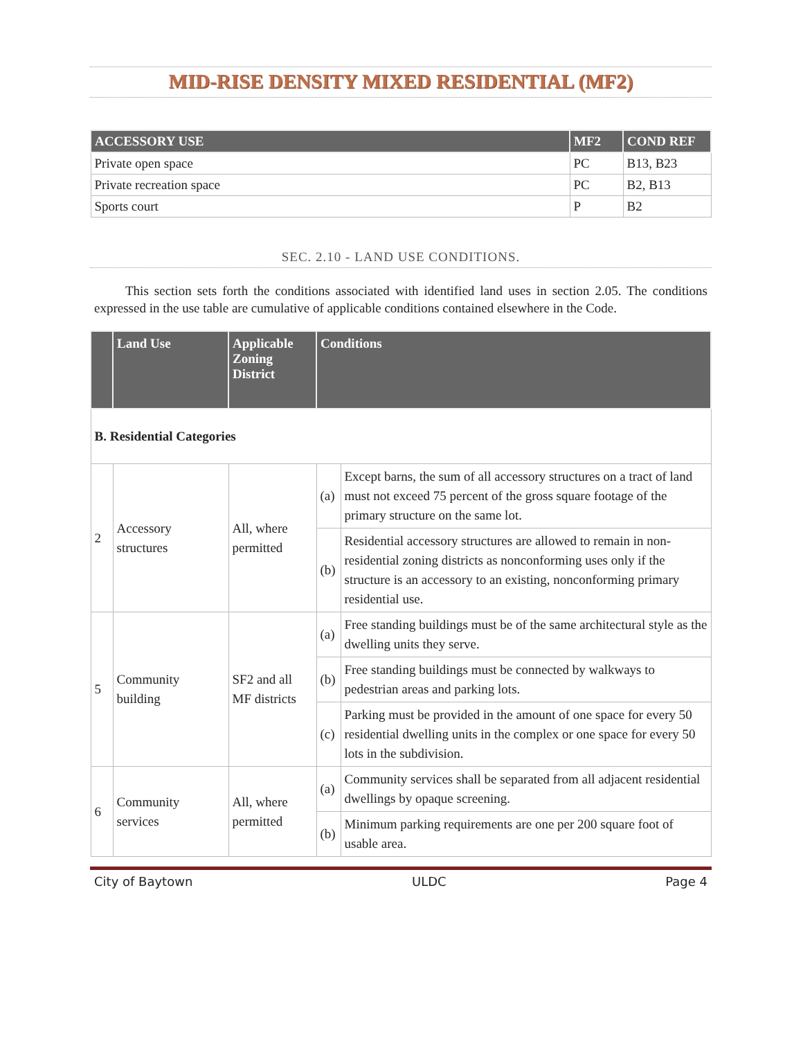MID-RISE DENSITY MIXED RESIDENTIAL (MF2)
| ACCESSORY USE | MF2 | COND REF |
| --- | --- | --- |
| Private open space | PC | B13, B23 |
| Private recreation space | PC | B2, B13 |
| Sports court | P | B2 |
SEC. 2.10 - LAND USE CONDITIONS.
This section sets forth the conditions associated with identified land uses in section 2.05. The conditions expressed in the use table are cumulative of applicable conditions contained elsewhere in the Code.
| | Land Use | Applicable Zoning District | Conditions | |
| --- | --- | --- | --- | --- |
| B. Residential Categories | | | | |
| 2 | Accessory structures | All, where permitted | (a) | Except barns, the sum of all accessory structures on a tract of land must not exceed 75 percent of the gross square footage of the primary structure on the same lot. |
| | | | (b) | Residential accessory structures are allowed to remain in non-residential zoning districts as nonconforming uses only if the structure is an accessory to an existing, nonconforming primary residential use. |
| 5 | Community building | SF2 and all MF districts | (a) | Free standing buildings must be of the same architectural style as the dwelling units they serve. |
| | | | (b) | Free standing buildings must be connected by walkways to pedestrian areas and parking lots. |
| | | | (c) | Parking must be provided in the amount of one space for every 50 residential dwelling units in the complex or one space for every 50 lots in the subdivision. |
| 6 | Community services | All, where permitted | (a) | Community services shall be separated from all adjacent residential dwellings by opaque screening. |
| | | | (b) | Minimum parking requirements are one per 200 square foot of usable area. |
City of Baytown ULDC Page 4